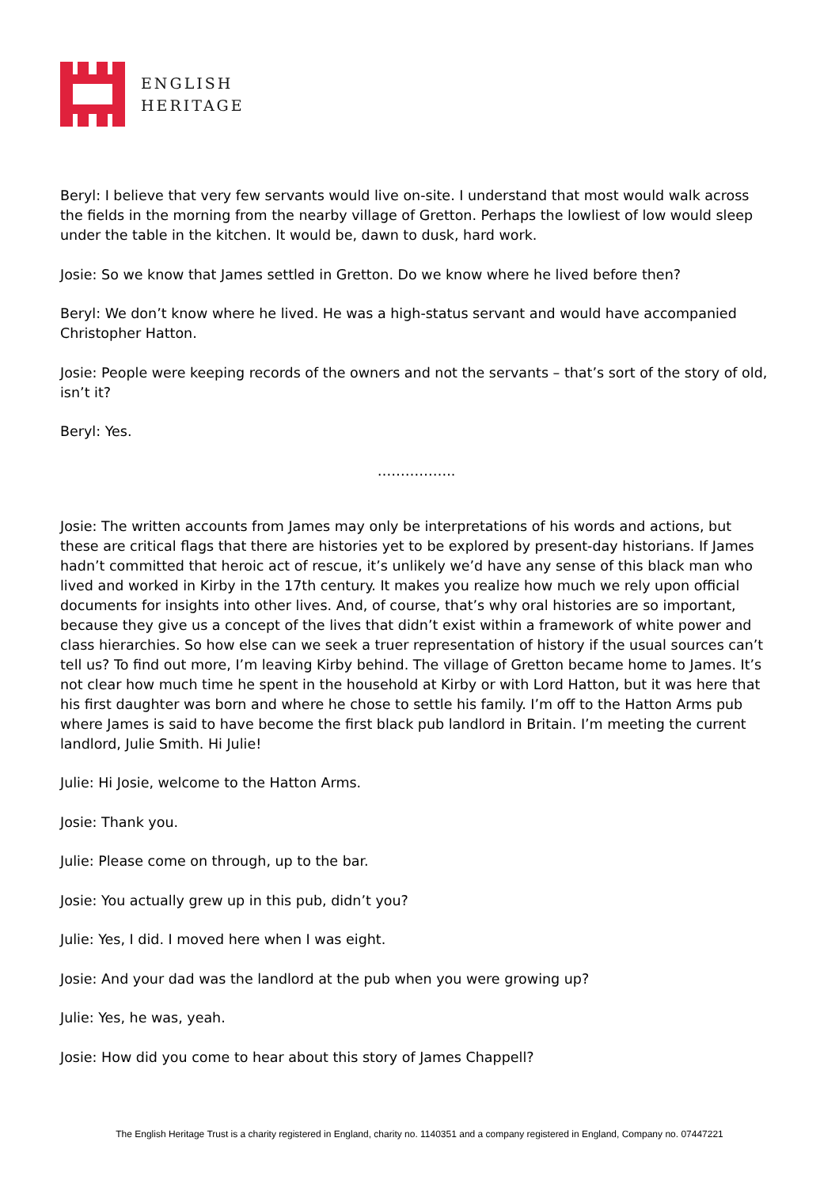ENGLISH
HERITAGE
Beryl: I believe that very few servants would live on-site. I understand that most would walk across the fields in the morning from the nearby village of Gretton. Perhaps the lowliest of low would sleep under the table in the kitchen. It would be, dawn to dusk, hard work.
Josie: So we know that James settled in Gretton. Do we know where he lived before then?
Beryl: We don’t know where he lived. He was a high-status servant and would have accompanied Christopher Hatton.
Josie: People were keeping records of the owners and not the servants – that’s sort of the story of old, isn’t it?
Beryl: Yes.
……………..
Josie: The written accounts from James may only be interpretations of his words and actions, but these are critical flags that there are histories yet to be explored by present-day historians. If James hadn’t committed that heroic act of rescue, it’s unlikely we’d have any sense of this black man who lived and worked in Kirby in the 17th century. It makes you realize how much we rely upon official documents for insights into other lives. And, of course, that’s why oral histories are so important, because they give us a concept of the lives that didn’t exist within a framework of white power and class hierarchies. So how else can we seek a truer representation of history if the usual sources can’t tell us? To find out more, I’m leaving Kirby behind. The village of Gretton became home to James. It’s not clear how much time he spent in the household at Kirby or with Lord Hatton, but it was here that his first daughter was born and where he chose to settle his family. I’m off to the Hatton Arms pub where James is said to have become the first black pub landlord in Britain. I’m meeting the current landlord, Julie Smith. Hi Julie!
Julie: Hi Josie, welcome to the Hatton Arms.
Josie: Thank you.
Julie: Please come on through, up to the bar.
Josie: You actually grew up in this pub, didn’t you?
Julie: Yes, I did. I moved here when I was eight.
Josie: And your dad was the landlord at the pub when you were growing up?
Julie: Yes, he was, yeah.
Josie: How did you come to hear about this story of James Chappell?
The English Heritage Trust is a charity registered in England, charity no. 1140351 and a company registered in England, Company no. 07447221